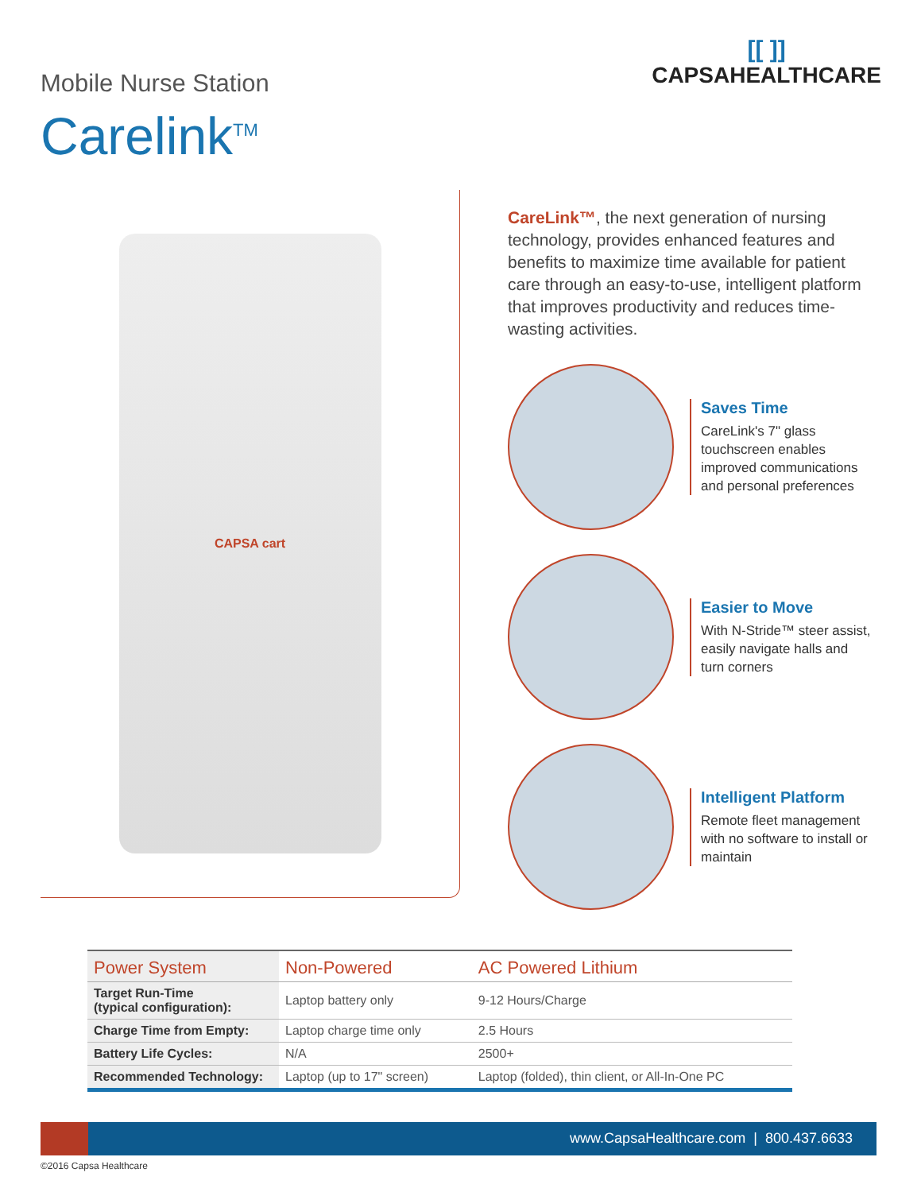Mobile Nurse Station
Carelink<sup>TM</sup>
[[ ]]
CAPSAHEALTHCARE
CAPSA cart
CareLink™, the next generation of nursing technology, provides enhanced features and benefits to maximize time available for patient care through an easy-to-use, intelligent platform that improves productivity and reduces time-wasting activities.
Saves Time
CareLink's 7" glass touchscreen enables improved communications and personal preferences
Easier to Move
With N-Stride™ steer assist, easily navigate halls and turn corners
Intelligent Platform
Remote fleet management with no software to install or maintain
| Power System | Non-Powered | AC Powered Lithium |
| --- | --- | --- |
| Target Run-Time (typical configuration): | Laptop battery only | 9-12 Hours/Charge |
| Charge Time from Empty: | Laptop charge time only | 2.5 Hours |
| Battery Life Cycles: | N/A | 2500+ |
| Recommended Technology: | Laptop (up to 17" screen) | Laptop (folded), thin client, or All-In-One PC |
www.CapsaHealthcare.com | 800.437.6633
©2016 Capsa Healthcare